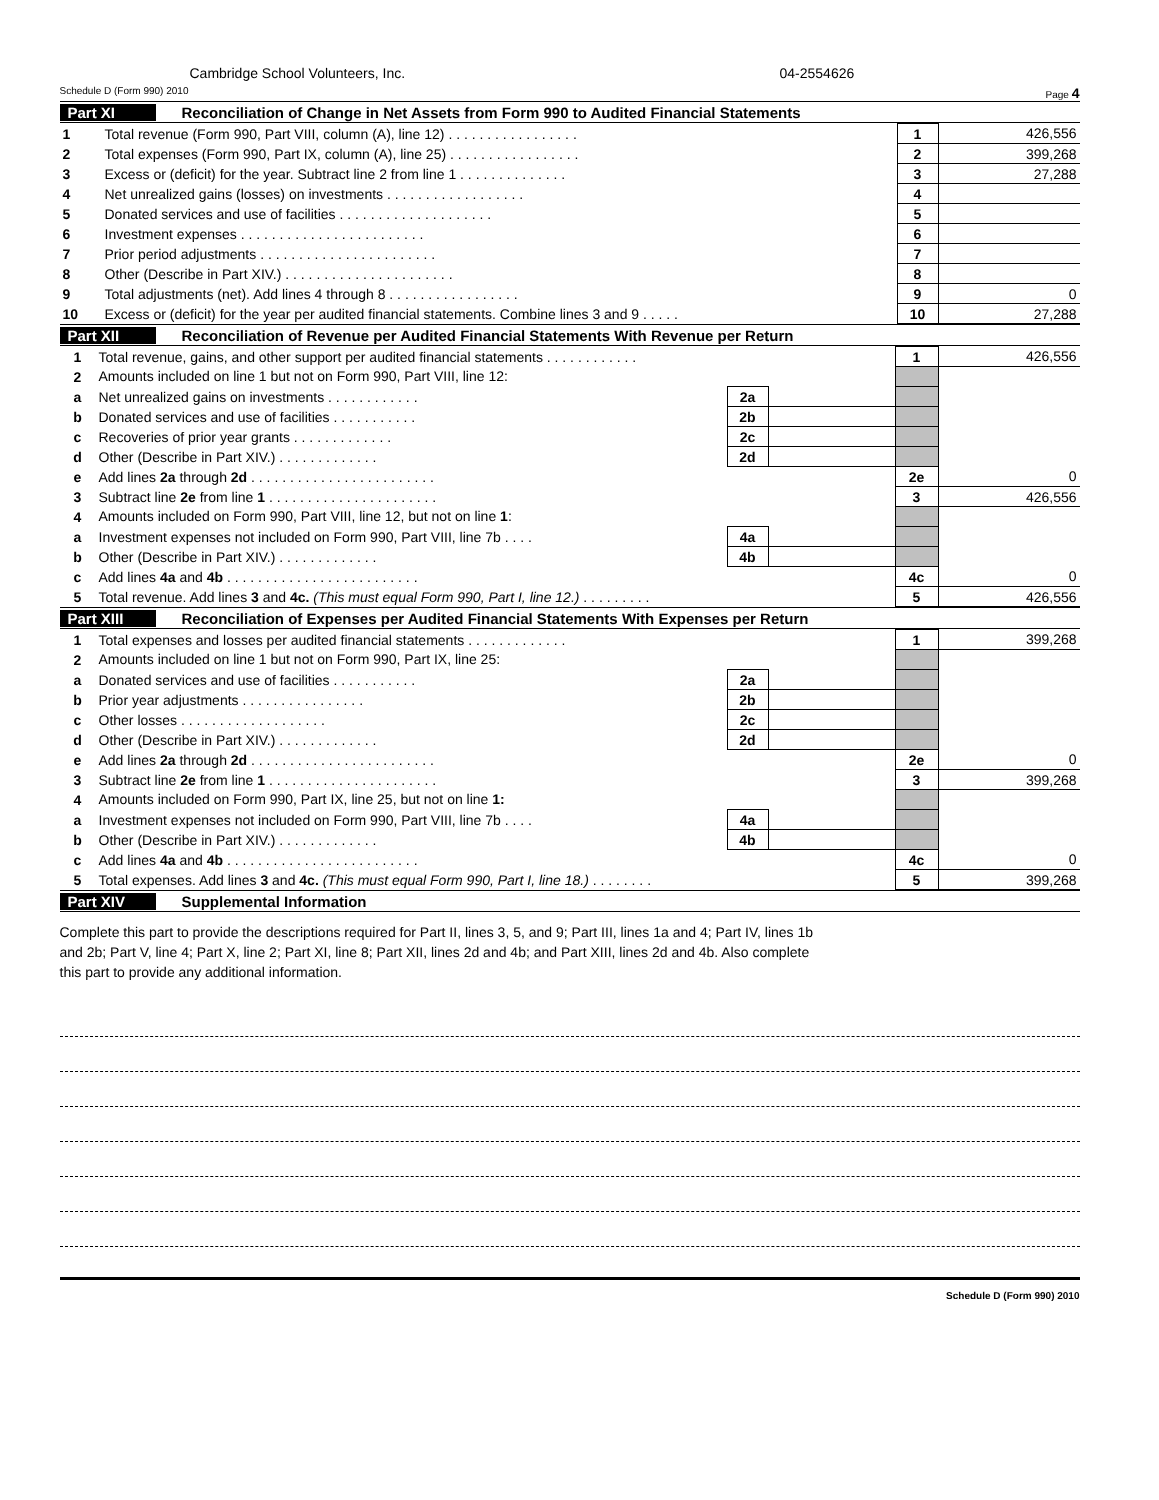Cambridge School Volunteers, Inc. 04-2554626
Schedule D (Form 990) 2010 Page 4
Part XI Reconciliation of Change in Net Assets from Form 990 to Audited Financial Statements
| 1 | Total revenue (Form 990, Part VIII, column (A), line 12) . . . . . . . . . . . . . . . . . | 1 | 426,556 |
| 2 | Total expenses (Form 990, Part IX, column (A), line 25) . . . . . . . . . . . . . . . . . | 2 | 399,268 |
| 3 | Excess or (deficit) for the year. Subtract line 2 from line 1 . . . . . . . . . . . . . . | 3 | 27,288 |
| 4 | Net unrealized gains (losses) on investments . . . . . . . . . . . . . . . . . . | 4 | |
| 5 | Donated services and use of facilities . . . . . . . . . . . . . . . . . . . . | 5 | |
| 6 | Investment expenses . . . . . . . . . . . . . . . . . . . . . . . . | 6 | |
| 7 | Prior period adjustments . . . . . . . . . . . . . . . . . . . . . . . | 7 | |
| 8 | Other (Describe in Part XIV.) . . . . . . . . . . . . . . . . . . . . . . | 8 | |
| 9 | Total adjustments (net). Add lines 4 through 8 . . . . . . . . . . . . . . . . . | 9 | 0 |
| 10 | Excess or (deficit) for the year per audited financial statements. Combine lines 3 and 9 . . . . . | 10 | 27,288 |
Part XII Reconciliation of Revenue per Audited Financial Statements With Revenue per Return
| 1 | Total revenue, gains, and other support per audited financial statements . . . . . . . . . . . . | | | 1 | 426,556 |
| 2 | Amounts included on line 1 but not on Form 990, Part VIII, line 12: | | | | |
| a | Net unrealized gains on investments . . . . . . . . . . . . | 2a | | | |
| b | Donated services and use of facilities . . . . . . . . . . . | 2b | | | |
| c | Recoveries of prior year grants . . . . . . . . . . . . . | 2c | | | |
| d | Other (Describe in Part XIV.) . . . . . . . . . . . . . | 2d | | | |
| e | Add lines 2a through 2d . . . . . . . . . . . . . . . . . . . . . . . . | | | 2e | 0 |
| 3 | Subtract line 2e from line 1 . . . . . . . . . . . . . . . . . . . . . . | | | 3 | 426,556 |
| 4 | Amounts included on Form 990, Part VIII, line 12, but not on line 1 : | | | | |
| a | Investment expenses not included on Form 990, Part VIII, line 7b . . . . | 4a | | | |
| b | Other (Describe in Part XIV.) . . . . . . . . . . . . . | 4b | | | |
| c | Add lines 4a and 4b . . . . . . . . . . . . . . . . . . . . . . . . . | | | 4c | 0 |
| 5 | Total revenue. Add lines 3 and 4c. (This must equal Form 990, Part I, line 12.) . . . . . . . . . | | | 5 | 426,556 |
Part XIII Reconciliation of Expenses per Audited Financial Statements With Expenses per Return
| 1 | Total expenses and losses per audited financial statements . . . . . . . . . . . . . | | | 1 | 399,268 |
| 2 | Amounts included on line 1 but not on Form 990, Part IX, line 25: | | | | |
| a | Donated services and use of facilities . . . . . . . . . . . | 2a | | | |
| b | Prior year adjustments . . . . . . . . . . . . . . . . | 2b | | | |
| c | Other losses . . . . . . . . . . . . . . . . . . . | 2c | | | |
| d | Other (Describe in Part XIV.) . . . . . . . . . . . . . | 2d | | | |
| e | Add lines 2a through 2d . . . . . . . . . . . . . . . . . . . . . . . . | | | 2e | 0 |
| 3 | Subtract line 2e from line 1 . . . . . . . . . . . . . . . . . . . . . . | | | 3 | 399,268 |
| 4 | Amounts included on Form 990, Part IX, line 25, but not on line 1: | | | | |
| a | Investment expenses not included on Form 990, Part VIII, line 7b . . . . | 4a | | | |
| b | Other (Describe in Part XIV.) . . . . . . . . . . . . . | 4b | | | |
| c | Add lines 4a and 4b . . . . . . . . . . . . . . . . . . . . . . . . . | | | 4c | 0 |
| 5 | Total expenses. Add lines 3 and 4c. (This must equal Form 990, Part I, line 18.) . . . . . . . . | | | 5 | 399,268 |
Part XIV Supplemental Information
Complete this part to provide the descriptions required for Part II, lines 3, 5, and 9; Part III, lines 1a and 4; Part IV, lines 1b
and 2b; Part V, line 4; Part X, line 2; Part XI, line 8; Part XII, lines 2d and 4b; and Part XIII, lines 2d and 4b. Also complete
this part to provide any additional information.
Schedule D (Form 990) 2010